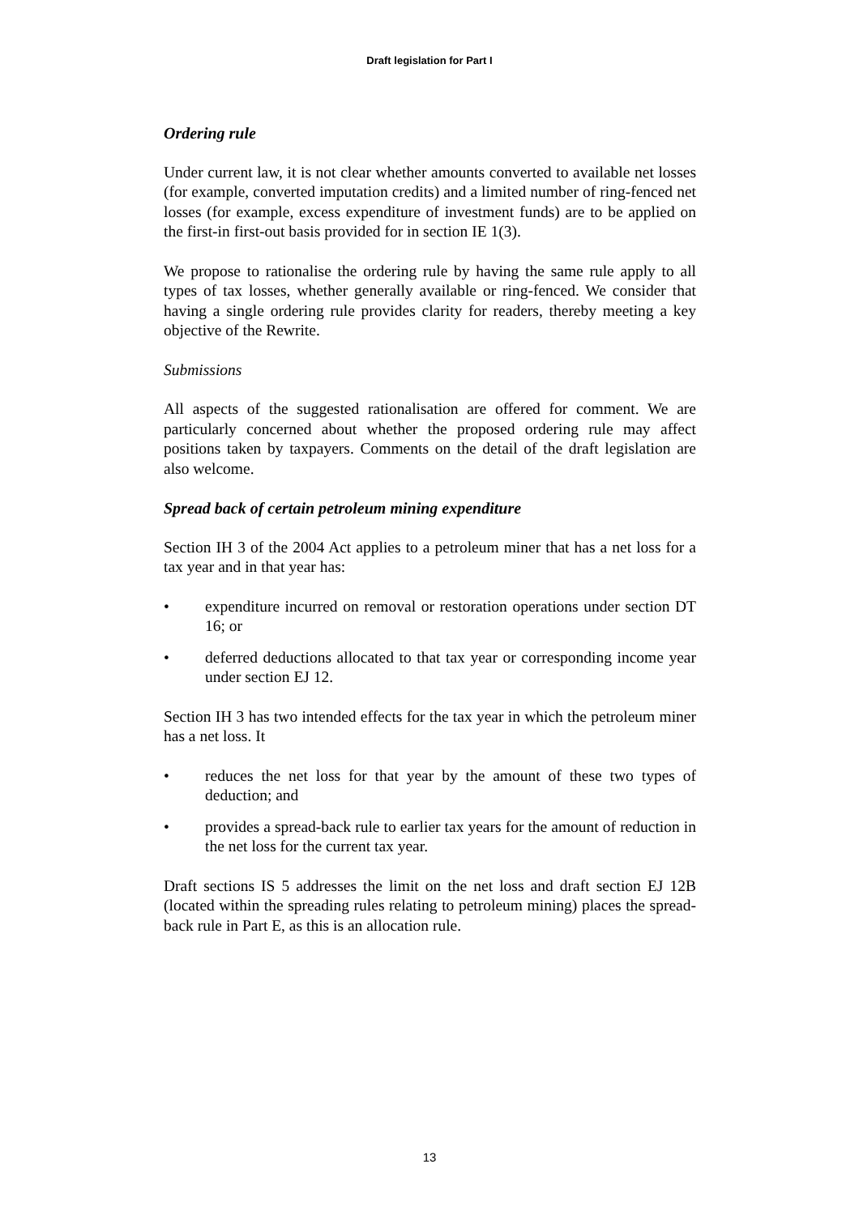Draft legislation for Part I
Ordering rule
Under current law, it is not clear whether amounts converted to available net losses (for example, converted imputation credits) and a limited number of ring-fenced net losses (for example, excess expenditure of investment funds) are to be applied on the first-in first-out basis provided for in section IE 1(3).
We propose to rationalise the ordering rule by having the same rule apply to all types of tax losses, whether generally available or ring-fenced. We consider that having a single ordering rule provides clarity for readers, thereby meeting a key objective of the Rewrite.
Submissions
All aspects of the suggested rationalisation are offered for comment. We are particularly concerned about whether the proposed ordering rule may affect positions taken by taxpayers. Comments on the detail of the draft legislation are also welcome.
Spread back of certain petroleum mining expenditure
Section IH 3 of the 2004 Act applies to a petroleum miner that has a net loss for a tax year and in that year has:
• expenditure incurred on removal or restoration operations under section DT 16; or
• deferred deductions allocated to that tax year or corresponding income year under section EJ 12.
Section IH 3 has two intended effects for the tax year in which the petroleum miner has a net loss. It
• reduces the net loss for that year by the amount of these two types of deduction; and
• provides a spread-back rule to earlier tax years for the amount of reduction in the net loss for the current tax year.
Draft sections IS 5 addresses the limit on the net loss and draft section EJ 12B (located within the spreading rules relating to petroleum mining) places the spread-back rule in Part E, as this is an allocation rule.
13